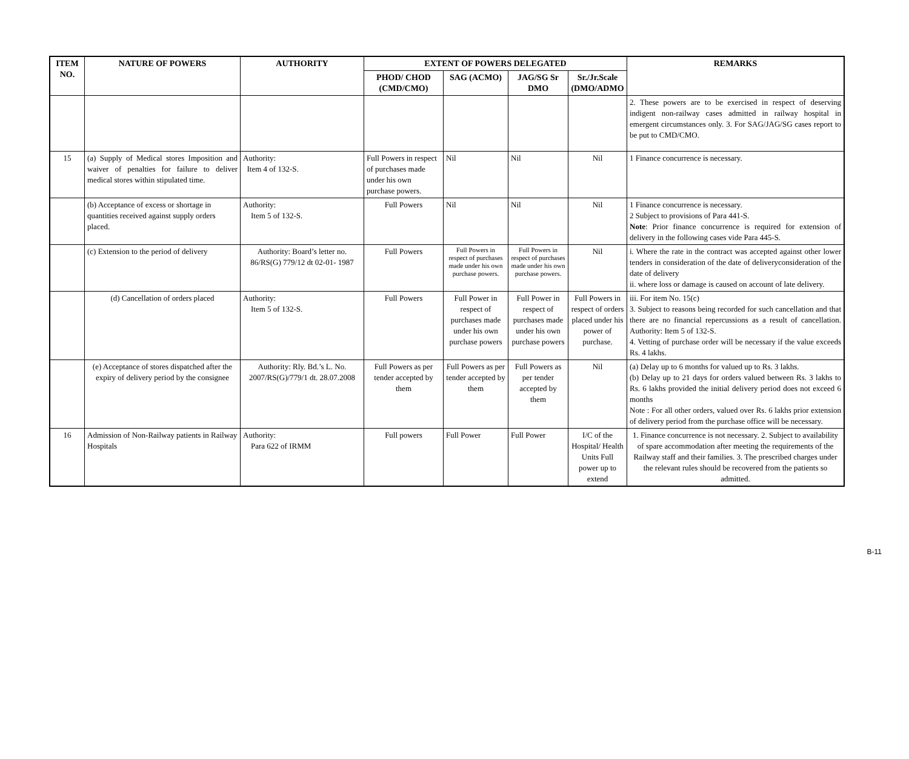| ITEM NO. | NATURE OF POWERS | AUTHORITY | EXTENT OF POWERS DELEGATED | | | | REMARKS |
| --- | --- | --- | --- | --- | --- | --- | --- |
| | | | PHOD/ CHOD (CMD/CMO) | SAG (ACMO) | JAG/SG Sr DMO | Sr./Jr.Scale (DMO/ADMO | |
| | | | | | | | 2. These powers are to be exercised in respect of deserving indigent non-railway cases admitted in railway hospital in emergent circumstances only. 3. For SAG/JAG/SG cases report to be put to CMD/CMO. |
| 15 | (a) Supply of Medical stores Imposition and waiver of penalties for failure to deliver medical stores within stipulated time. | Authority: Item 4 of 132-S. | Full Powers in respect of purchases made under his own purchase powers. | Nil | Nil | Nil | 1 Finance concurrence is necessary. |
| | (b) Acceptance of excess or shortage in quantities received against supply orders placed. | Authority: Item 5 of 132-S. | Full Powers | Nil | Nil | Nil | 1 Finance concurrence is necessary. 2 Subject to provisions of Para 441-S. Note : Prior finance concurrence is required for extension of delivery in the following cases vide Para 445-S. |
| | (c) Extension to the period of delivery | Authority: Board’s letter no. 86/RS(G) 779/12 dt 02-01- 1987 | Full Powers | Full Powers in respect of purchases made under his own purchase powers. | Full Powers in respect of purchases made under his own purchase powers. | Nil | i. Where the rate in the contract was accepted against other lower tenders in consideration of the date of deliveryconsideration of the date of delivery ii. where loss or damage is caused on account of late delivery. |
| | (d) Cancellation of orders placed | Authority: Item 5 of 132-S. | Full Powers | Full Power in respect of purchases made under his own purchase powers | Full Power in respect of purchases made under his own purchase powers | Full Powers in respect of orders placed under his power of purchase. | iii. For item No. 15(c) 3. Subject to reasons being recorded for such cancellation and that there are no financial repercussions as a result of cancellation. Authority: Item 5 of 132-S. 4. Vetting of purchase order will be necessary if the value exceeds Rs. 4 lakhs. |
| | (e) Acceptance of stores dispatched after the expiry of delivery period by the consignee | Authority: Rly. Bd.’s L. No. 2007/RS(G)/779/1 dt. 28.07.2008 | Full Powers as per tender accepted by them | Full Powers as per tender accepted by them | Full Powers as per tender accepted by them | Nil | (a) Delay up to 6 months for valued up to Rs. 3 lakhs. (b) Delay up to 21 days for orders valued between Rs. 3 lakhs to Rs. 6 lakhs provided the initial delivery period does not exceed 6 months Note : For all other orders, valued over Rs. 6 lakhs prior extension of delivery period from the purchase office will be necessary. |
| 16 | Admission of Non-Railway patients in Railway Hospitals | Authority: Para 622 of IRMM | Full powers | Full Power | Full Power | I/C of the Hospital/ Health Units Full power up to extend | 1. Finance concurrence is not necessary. 2. Subject to availability of spare accommodation after meeting the requirements of the Railway staff and their families. 3. The prescribed charges under the relevant rules should be recovered from the patients so admitted. |
B-11